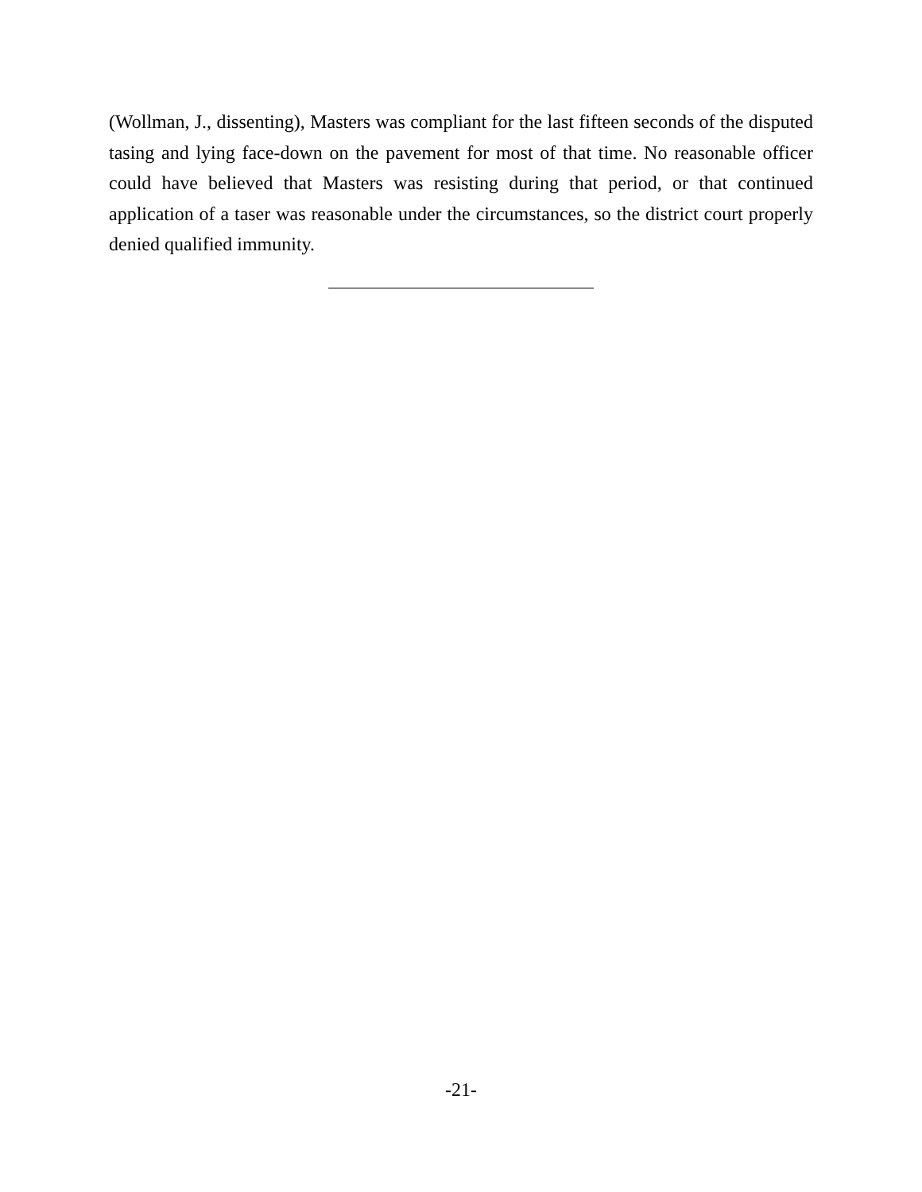(Wollman, J., dissenting), Masters was compliant for the last fifteen seconds of the disputed tasing and lying face-down on the pavement for most of that time. No reasonable officer could have believed that Masters was resisting during that period, or that continued application of a taser was reasonable under the circumstances, so the district court properly denied qualified immunity.
-21-